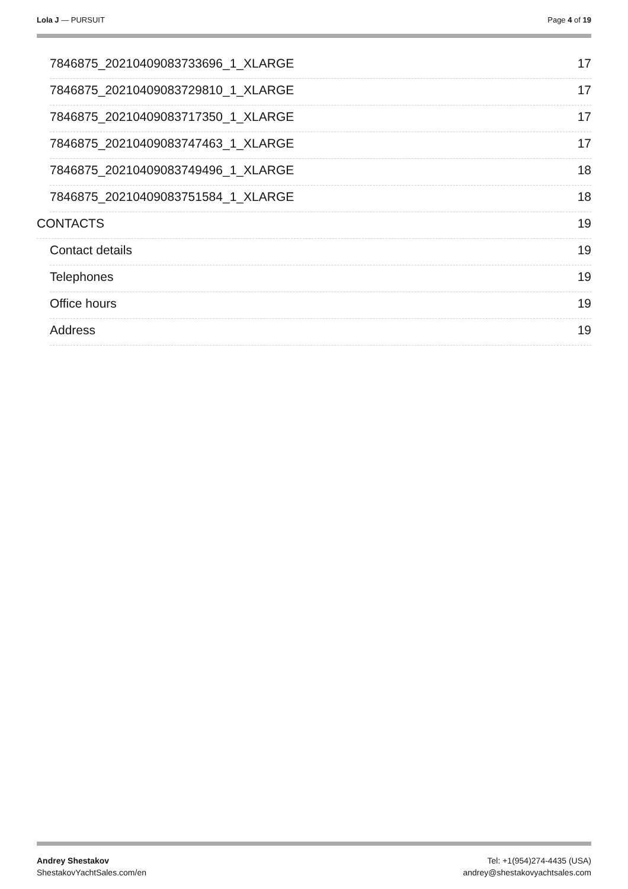Lola J — PURSUIT Page 4 of 19
7846875_20210409083733696_1_XLARGE 17
7846875_20210409083729810_1_XLARGE 17
7846875_20210409083717350_1_XLARGE 17
7846875_20210409083747463_1_XLARGE 17
7846875_20210409083749496_1_XLARGE 18
7846875_20210409083751584_1_XLARGE 18
CONTACTS 19
Contact details 19
Telephones 19
Office hours 19
Address 19
Andrey Shestakov
ShestakovYachtSales.com/en
Tel: +1(954)274-4435 (USA)
andrey@shestakovyachtsales.com